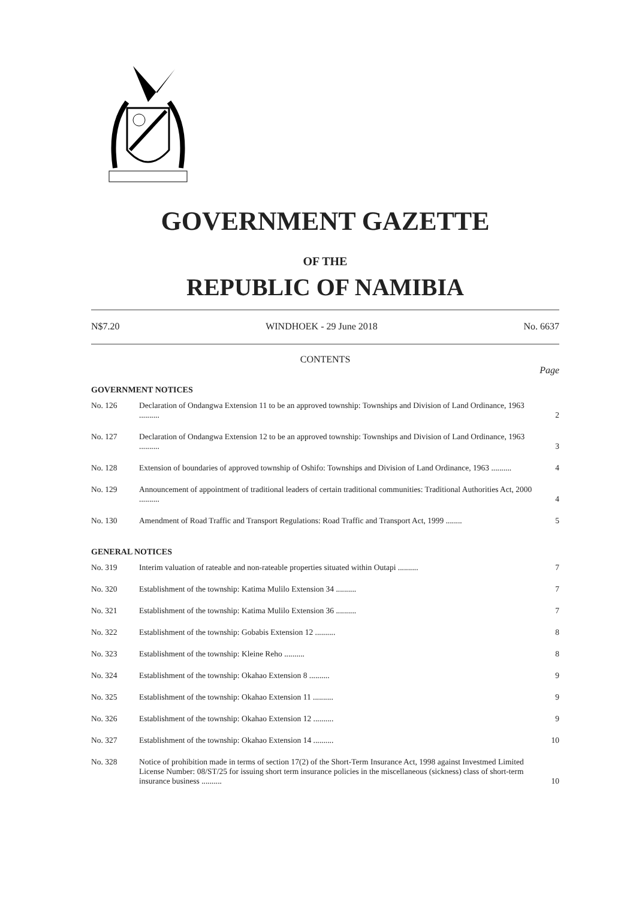GOVERNMENT GAZETTE
OF THE
REPUBLIC OF NAMIBIA
N$7.20 WINDHOEK - 29 June 2018 No. 6637
CONTENTS
Page
GOVERNMENT NOTICES
| No. 126 | Declaration of Ondangwa Extension 11 to be an approved township: Townships and Division of Land Ordinance, 1963 .......... | 2 |
| No. 127 | Declaration of Ondangwa Extension 12 to be an approved township: Townships and Division of Land Ordinance, 1963 .......... | 3 |
| No. 128 | Extension of boundaries of approved township of Oshifo: Townships and Division of Land Ordinance, 1963 .......... | 4 |
| No. 129 | Announcement of appointment of traditional leaders of certain traditional communities: Traditional Authorities Act, 2000 .......... | 4 |
| No. 130 | Amendment of Road Traffic and Transport Regulations: Road Traffic and Transport Act, 1999 ........ | 5 |
GENERAL NOTICES
| No. 319 | Interim valuation of rateable and non-rateable properties situated within Outapi .......... | 7 |
| No. 320 | Establishment of the township: Katima Mulilo Extension 34 .......... | 7 |
| No. 321 | Establishment of the township: Katima Mulilo Extension 36 .......... | 7 |
| No. 322 | Establishment of the township: Gobabis Extension 12 .......... | 8 |
| No. 323 | Establishment of the township: Kleine Reho .......... | 8 |
| No. 324 | Establishment of the township: Okahao Extension 8 .......... | 9 |
| No. 325 | Establishment of the township: Okahao Extension 11 .......... | 9 |
| No. 326 | Establishment of the township: Okahao Extension 12 .......... | 9 |
| No. 327 | Establishment of the township: Okahao Extension 14 .......... | 10 |
| No. 328 | Notice of prohibition made in terms of section 17(2) of the Short-Term Insurance Act, 1998 against Investmed Limited License Number: 08/ST/25 for issuing short term insurance policies in the miscellaneous (sickness) class of short-term insurance business .......... | 10 |